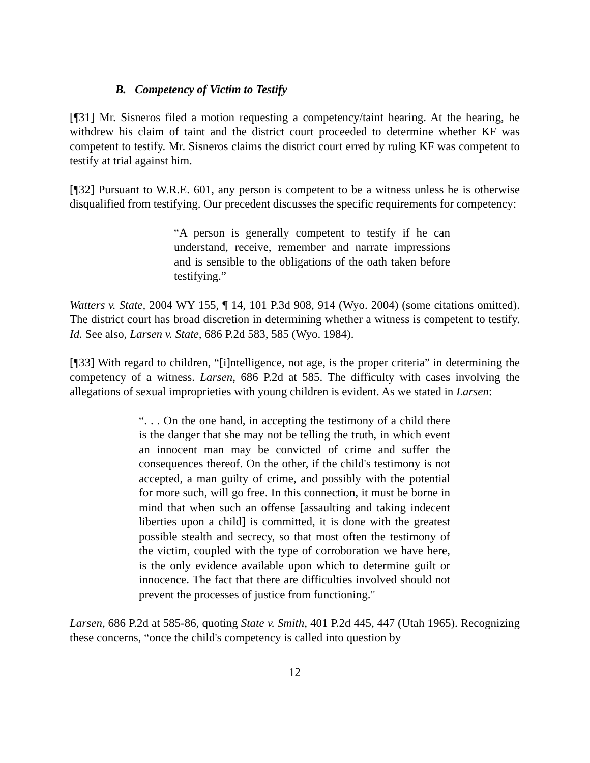B. Competency of Victim to Testify
[¶31] Mr. Sisneros filed a motion requesting a competency/taint hearing. At the hearing, he withdrew his claim of taint and the district court proceeded to determine whether KF was competent to testify. Mr. Sisneros claims the district court erred by ruling KF was competent to testify at trial against him.
[¶32] Pursuant to W.R.E. 601, any person is competent to be a witness unless he is otherwise disqualified from testifying. Our precedent discusses the specific requirements for competency:
“A person is generally competent to testify if he can understand, receive, remember and narrate impressions and is sensible to the obligations of the oath taken before testifying.”
Watters v. State, 2004 WY 155, ¶ 14, 101 P.3d 908, 914 (Wyo. 2004) (some citations omitted). The district court has broad discretion in determining whether a witness is competent to testify. Id. See also, Larsen v. State, 686 P.2d 583, 585 (Wyo. 1984).
[¶33] With regard to children, “[i]ntelligence, not age, is the proper criteria” in determining the competency of a witness. Larsen, 686 P.2d at 585. The difficulty with cases involving the allegations of sexual improprieties with young children is evident. As we stated in Larsen:
“. . . On the one hand, in accepting the testimony of a child there is the danger that she may not be telling the truth, in which event an innocent man may be convicted of crime and suffer the consequences thereof. On the other, if the child's testimony is not accepted, a man guilty of crime, and possibly with the potential for more such, will go free. In this connection, it must be borne in mind that when such an offense [assaulting and taking indecent liberties upon a child] is committed, it is done with the greatest possible stealth and secrecy, so that most often the testimony of the victim, coupled with the type of corroboration we have here, is the only evidence available upon which to determine guilt or innocence. The fact that there are difficulties involved should not prevent the processes of justice from functioning."
Larsen, 686 P.2d at 585-86, quoting State v. Smith, 401 P.2d 445, 447 (Utah 1965). Recognizing these concerns, “once the child's competency is called into question by
12